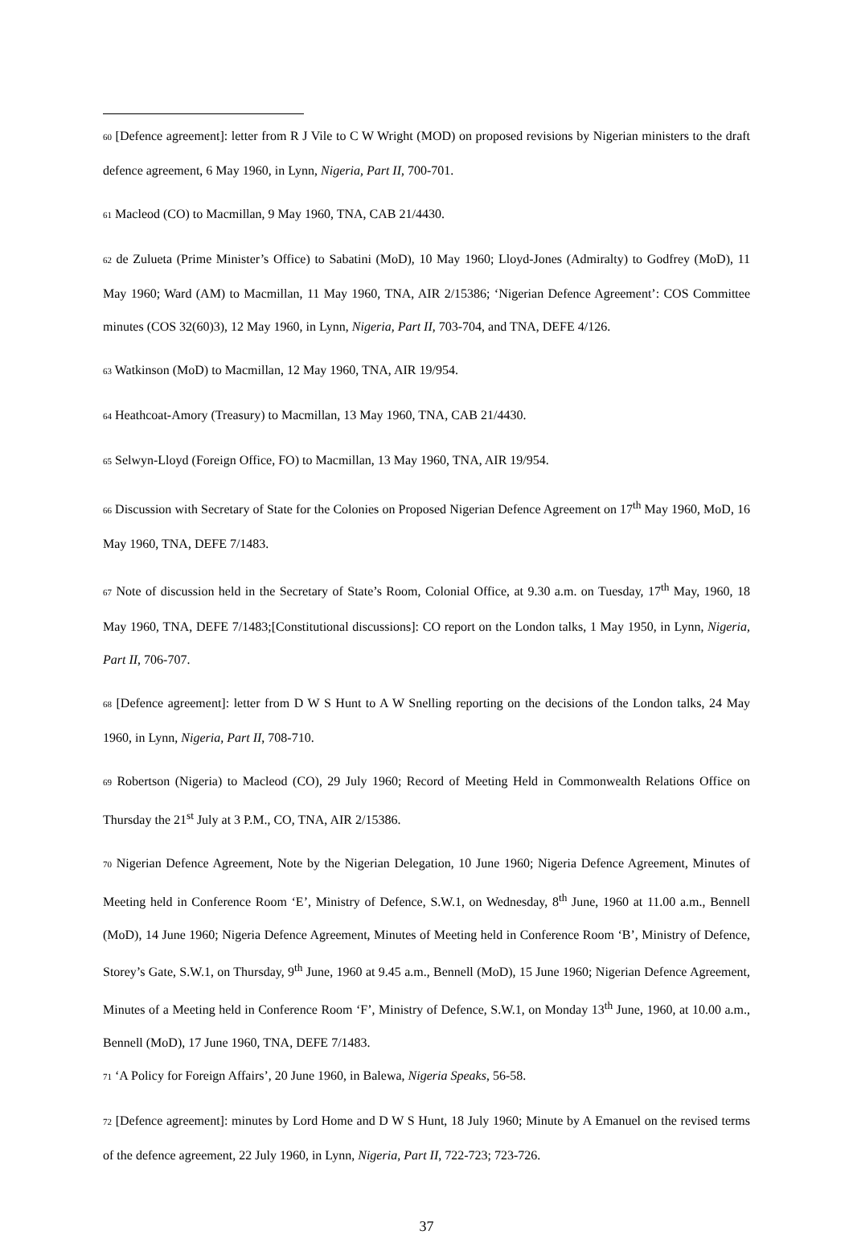60 [Defence agreement]: letter from R J Vile to C W Wright (MOD) on proposed revisions by Nigerian ministers to the draft defence agreement, 6 May 1960, in Lynn, Nigeria, Part II, 700-701.
61 Macleod (CO) to Macmillan, 9 May 1960, TNA, CAB 21/4430.
62 de Zulueta (Prime Minister’s Office) to Sabatini (MoD), 10 May 1960; Lloyd-Jones (Admiralty) to Godfrey (MoD), 11 May 1960; Ward (AM) to Macmillan, 11 May 1960, TNA, AIR 2/15386; ‘Nigerian Defence Agreement’: COS Committee minutes (COS 32(60)3), 12 May 1960, in Lynn, Nigeria, Part II, 703-704, and TNA, DEFE 4/126.
63 Watkinson (MoD) to Macmillan, 12 May 1960, TNA, AIR 19/954.
64 Heathcoat-Amory (Treasury) to Macmillan, 13 May 1960, TNA, CAB 21/4430.
65 Selwyn-Lloyd (Foreign Office, FO) to Macmillan, 13 May 1960, TNA, AIR 19/954.
66 Discussion with Secretary of State for the Colonies on Proposed Nigerian Defence Agreement on 17<sup>th</sup> May 1960, MoD, 16 May 1960, TNA, DEFE 7/1483.
67 Note of discussion held in the Secretary of State’s Room, Colonial Office, at 9.30 a.m. on Tuesday, 17<sup>th</sup> May, 1960, 18 May 1960, TNA, DEFE 7/1483;[Constitutional discussions]: CO report on the London talks, 1 May 1950, in Lynn, Nigeria, Part II, 706-707.
68 [Defence agreement]: letter from D W S Hunt to A W Snelling reporting on the decisions of the London talks, 24 May 1960, in Lynn, Nigeria, Part II, 708-710.
69 Robertson (Nigeria) to Macleod (CO), 29 July 1960; Record of Meeting Held in Commonwealth Relations Office on Thursday the 21<sup>st</sup> July at 3 P.M., CO, TNA, AIR 2/15386.
70 Nigerian Defence Agreement, Note by the Nigerian Delegation, 10 June 1960; Nigeria Defence Agreement, Minutes of Meeting held in Conference Room ‘E’, Ministry of Defence, S.W.1, on Wednesday, 8<sup>th</sup> June, 1960 at 11.00 a.m., Bennell (MoD), 14 June 1960; Nigeria Defence Agreement, Minutes of Meeting held in Conference Room ‘B’, Ministry of Defence, Storey’s Gate, S.W.1, on Thursday, 9<sup>th</sup> June, 1960 at 9.45 a.m., Bennell (MoD), 15 June 1960; Nigerian Defence Agreement, Minutes of a Meeting held in Conference Room ‘F’, Ministry of Defence, S.W.1, on Monday 13<sup>th</sup> June, 1960, at 10.00 a.m., Bennell (MoD), 17 June 1960, TNA, DEFE 7/1483.
71 ‘A Policy for Foreign Affairs’, 20 June 1960, in Balewa, Nigeria Speaks, 56-58.
72 [Defence agreement]: minutes by Lord Home and D W S Hunt, 18 July 1960; Minute by A Emanuel on the revised terms of the defence agreement, 22 July 1960, in Lynn, Nigeria, Part II, 722-723; 723-726.
37